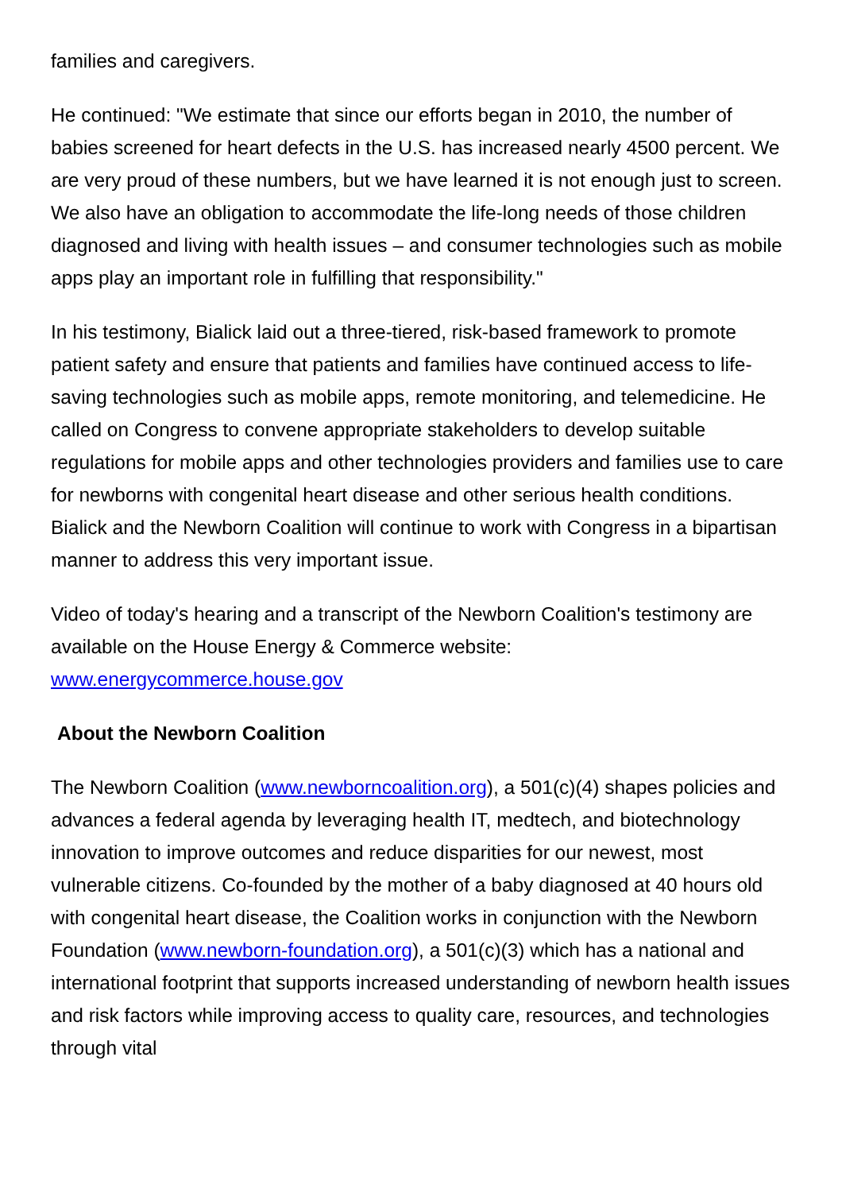families and caregivers.
He continued: "We estimate that since our efforts began in 2010, the number of babies screened for heart defects in the U.S. has increased nearly 4500 percent. We are very proud of these numbers, but we have learned it is not enough just to screen. We also have an obligation to accommodate the life-long needs of those children diagnosed and living with health issues – and consumer technologies such as mobile apps play an important role in fulfilling that responsibility."
In his testimony, Bialick laid out a three-tiered, risk-based framework to promote patient safety and ensure that patients and families have continued access to life-saving technologies such as mobile apps, remote monitoring, and telemedicine. He called on Congress to convene appropriate stakeholders to develop suitable regulations for mobile apps and other technologies providers and families use to care for newborns with congenital heart disease and other serious health conditions. Bialick and the Newborn Coalition will continue to work with Congress in a bipartisan manner to address this very important issue.
Video of today's hearing and a transcript of the Newborn Coalition's testimony are available on the House Energy & Commerce website: www.energycommerce.house.gov
About the Newborn Coalition
The Newborn Coalition (www.newborncoalition.org), a 501(c)(4) shapes policies and advances a federal agenda by leveraging health IT, medtech, and biotechnology innovation to improve outcomes and reduce disparities for our newest, most vulnerable citizens. Co-founded by the mother of a baby diagnosed at 40 hours old with congenital heart disease, the Coalition works in conjunction with the Newborn Foundation (www.newborn-foundation.org), a 501(c)(3) which has a national and international footprint that supports increased understanding of newborn health issues and risk factors while improving access to quality care, resources, and technologies through vital